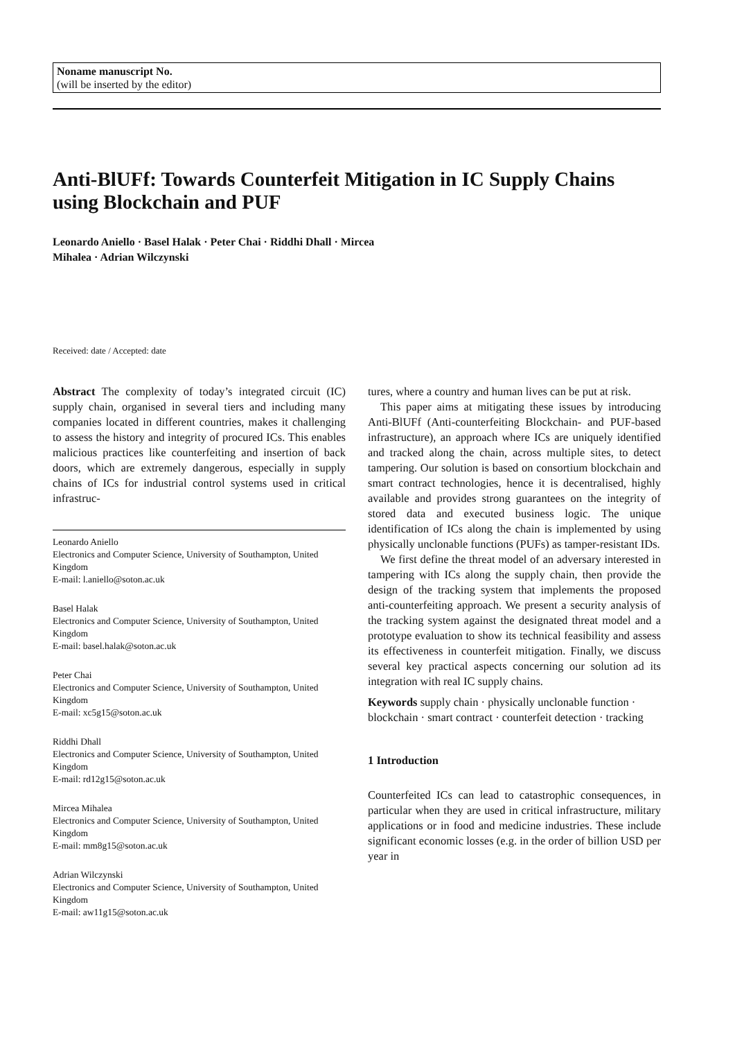Noname manuscript No.
(will be inserted by the editor)
Anti-BlUFf: Towards Counterfeit Mitigation in IC Supply Chains using Blockchain and PUF
Leonardo Aniello · Basel Halak · Peter Chai · Riddhi Dhall · Mircea
Mihalea · Adrian Wilczynski
Received: date / Accepted: date
Abstract The complexity of today’s integrated circuit (IC) supply chain, organised in several tiers and including many companies located in different countries, makes it challenging to assess the history and integrity of procured ICs. This enables malicious practices like counterfeiting and insertion of back doors, which are extremely dangerous, especially in supply chains of ICs for industrial control systems used in critical infrastruc-
Leonardo Aniello
Electronics and Computer Science, University of Southampton, United Kingdom
E-mail: l.aniello@soton.ac.uk
Basel Halak
Electronics and Computer Science, University of Southampton, United Kingdom
E-mail: basel.halak@soton.ac.uk
Peter Chai
Electronics and Computer Science, University of Southampton, United Kingdom
E-mail: xc5g15@soton.ac.uk
Riddhi Dhall
Electronics and Computer Science, University of Southampton, United Kingdom
E-mail: rd12g15@soton.ac.uk
Mircea Mihalea
Electronics and Computer Science, University of Southampton, United Kingdom
E-mail: mm8g15@soton.ac.uk
Adrian Wilczynski
Electronics and Computer Science, University of Southampton, United Kingdom
E-mail: aw11g15@soton.ac.uk
tures, where a country and human lives can be put at risk.
This paper aims at mitigating these issues by introducing Anti-BlUFf (Anti-counterfeiting Blockchain- and PUF-based infrastructure), an approach where ICs are uniquely identified and tracked along the chain, across multiple sites, to detect tampering. Our solution is based on consortium blockchain and smart contract technologies, hence it is decentralised, highly available and provides strong guarantees on the integrity of stored data and executed business logic. The unique identification of ICs along the chain is implemented by using physically unclonable functions (PUFs) as tamper-resistant IDs.
We first define the threat model of an adversary interested in tampering with ICs along the supply chain, then provide the design of the tracking system that implements the proposed anti-counterfeiting approach. We present a security analysis of the tracking system against the designated threat model and a prototype evaluation to show its technical feasibility and assess its effectiveness in counterfeit mitigation. Finally, we discuss several key practical aspects concerning our solution ad its integration with real IC supply chains.
Keywords supply chain · physically unclonable function · blockchain · smart contract · counterfeit detection · tracking
1 Introduction
Counterfeited ICs can lead to catastrophic consequences, in particular when they are used in critical infrastructure, military applications or in food and medicine industries. These include significant economic losses (e.g. in the order of billion USD per year in